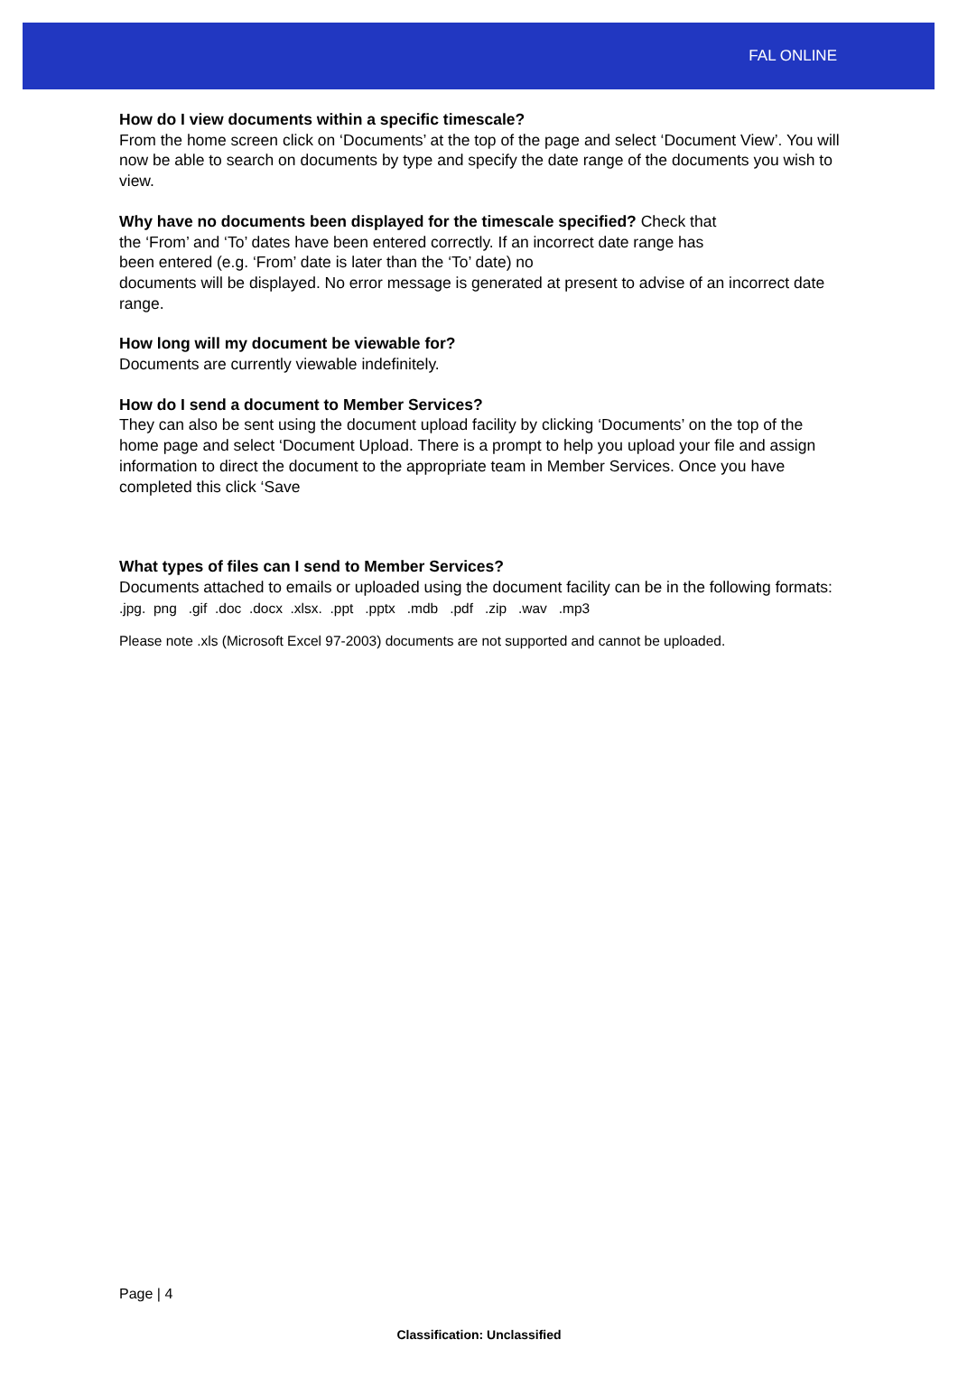FAL ONLINE
How do I view documents within a specific timescale?
From the home screen click on ‘Documents’ at the top of the page and select ‘Document View’. You will now be able to search on documents by type and specify the date range of the documents you wish to view.
Why have no documents been displayed for the timescale specified? Check that
the ‘From’ and ‘To’ dates have been entered correctly. If an incorrect date range has
been entered (e.g. ‘From’ date is later than the ‘To’ date) no
documents will be displayed. No error message is generated at present to advise of an incorrect date range.
How long will my document be viewable for?
Documents are currently viewable indefinitely.
How do I send a document to Member Services?
They can also be sent using the document upload facility by clicking ‘Documents’ on the top of the home page and select ‘Document Upload. There is a prompt to help you upload your file and assign information to direct the document to the appropriate team in Member Services. Once you have completed this click ‘Save
What types of files can I send to Member Services?
Documents attached to emails or uploaded using the document facility can be in the following formats:
.jpg. png .gif .doc .docx .xlsx. .ppt .pptx .mdb .pdf .zip .wav .mp3
Please note .xls (Microsoft Excel 97-2003) documents are not supported and cannot be uploaded.
Page | 4
Classification: Unclassified